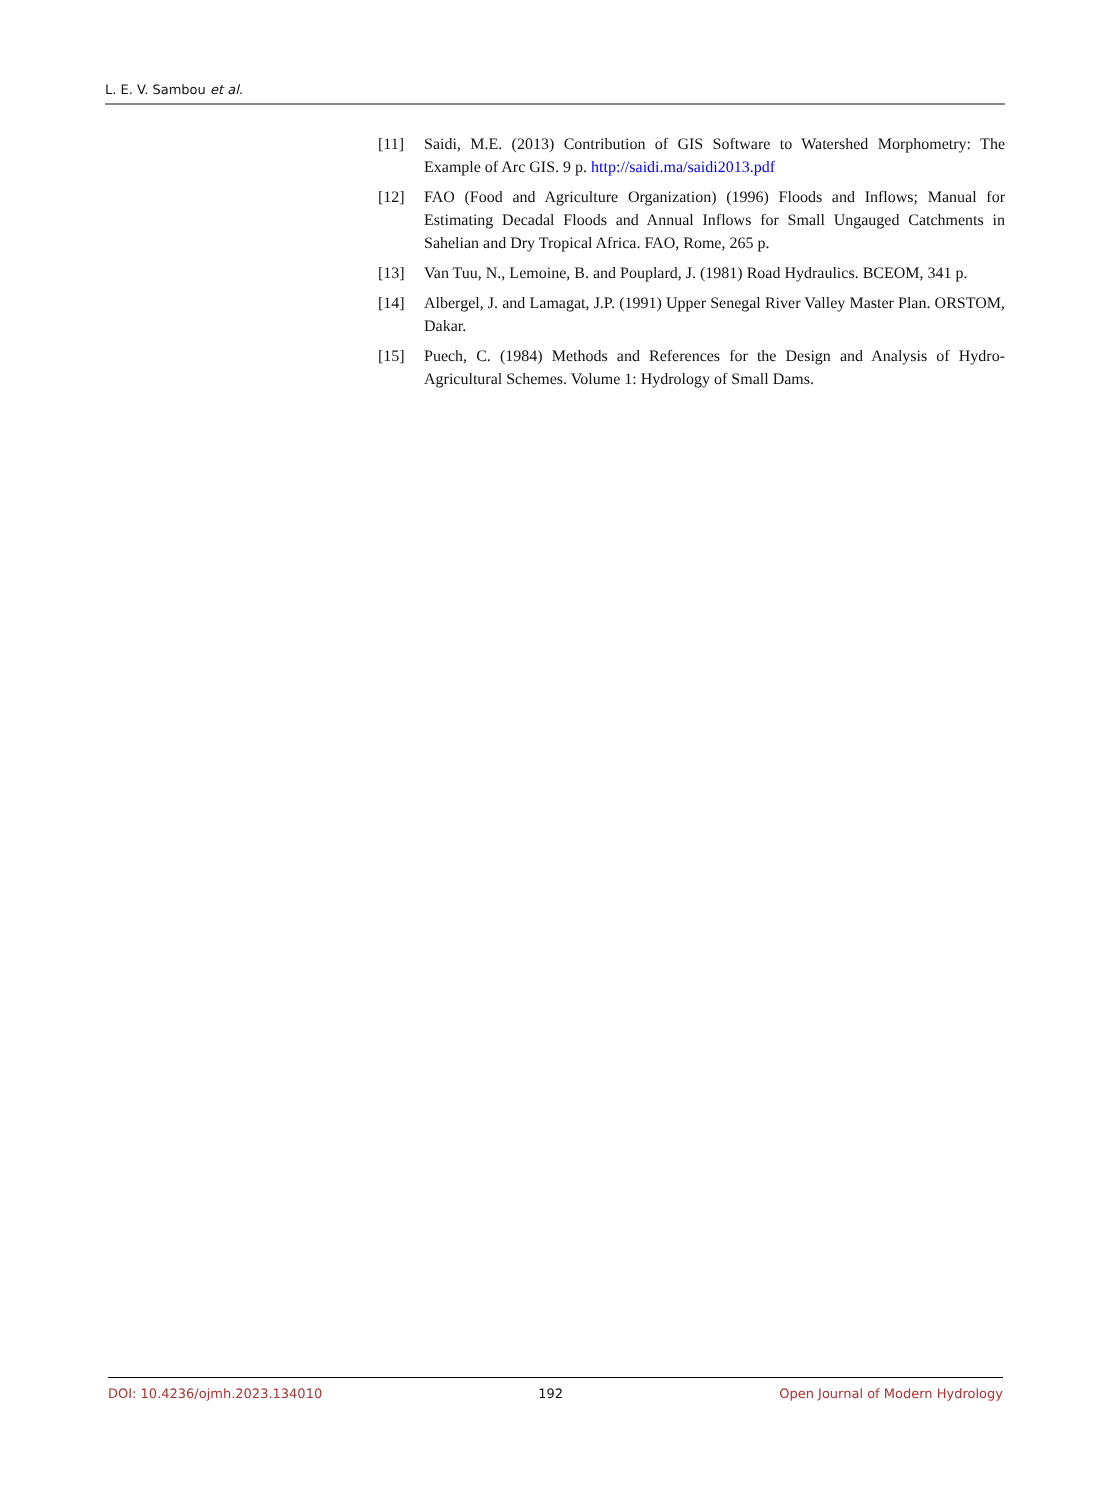L. E. V. Sambou et al.
[11] Saidi, M.E. (2013) Contribution of GIS Software to Watershed Morphometry: The Example of Arc GIS. 9 p. http://saidi.ma/saidi2013.pdf
[12] FAO (Food and Agriculture Organization) (1996) Floods and Inflows; Manual for Estimating Decadal Floods and Annual Inflows for Small Ungauged Catchments in Sahelian and Dry Tropical Africa. FAO, Rome, 265 p.
[13] Van Tuu, N., Lemoine, B. and Pouplard, J. (1981) Road Hydraulics. BCEOM, 341 p.
[14] Albergel, J. and Lamagat, J.P. (1991) Upper Senegal River Valley Master Plan. ORSTOM, Dakar.
[15] Puech, C. (1984) Methods and References for the Design and Analysis of Hydro-Agricultural Schemes. Volume 1: Hydrology of Small Dams.
DOI: 10.4236/ojmh.2023.134010 192 Open Journal of Modern Hydrology